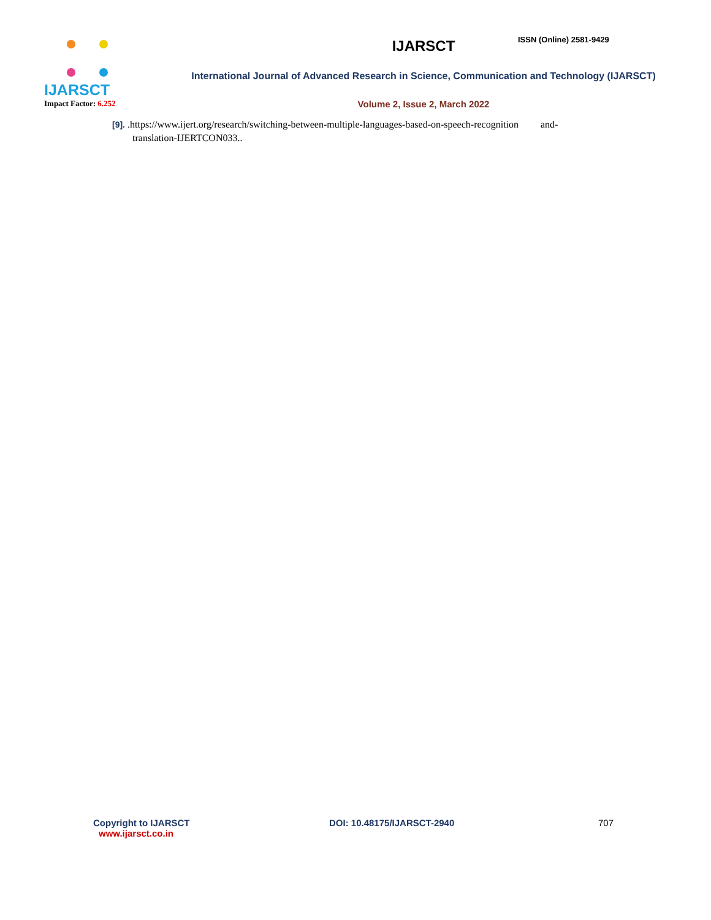IJARSCT
Impact Factor: 6.252
IJARSCT
International Journal of Advanced Research in Science, Communication and Technology (IJARSCT)
Volume 2, Issue 2, March 2022
ISSN (Online) 2581-9429
[9]. .https://www.ijert.org/research/switching-between-multiple-languages-based-on-speech-recognition and-
translation-IJERTCON033..
Copyright to IJARSCT
www.ijarsct.co.in
DOI: 10.48175/IJARSCT-2940 707